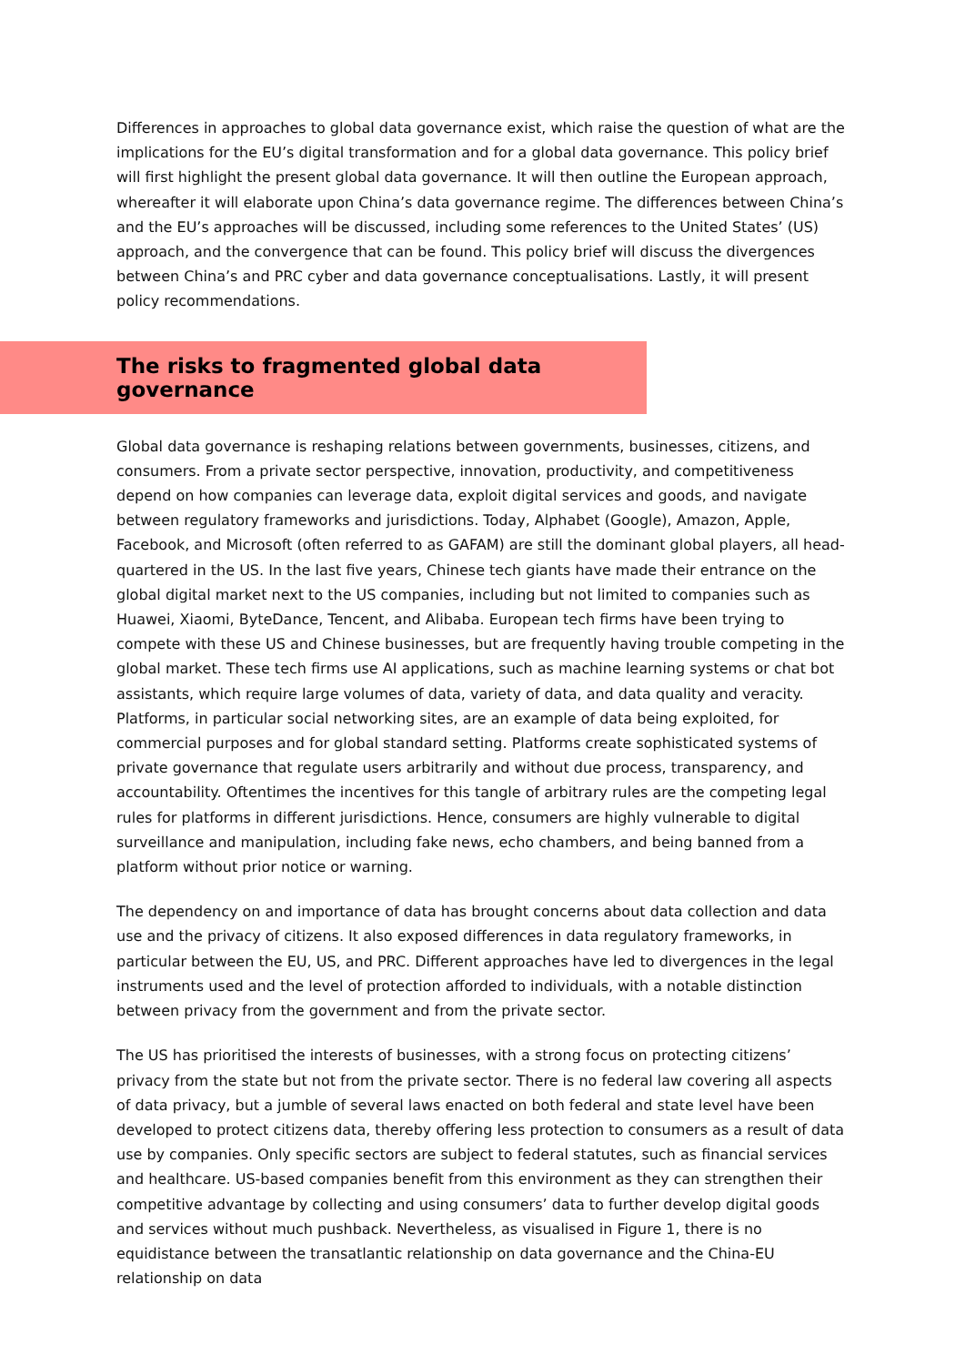Differences in approaches to global data governance exist, which raise the question of what are the implications for the EU’s digital transformation and for a global data governance. This policy brief will first highlight the present global data governance. It will then outline the European approach, whereafter it will elaborate upon China’s data governance regime. The differences between China’s and the EU’s approaches will be discussed, including some references to the United States’ (US) approach, and the convergence that can be found. This policy brief will discuss the divergences between China’s and PRC cyber and data governance conceptualisations. Lastly, it will present policy recommendations.
The risks to fragmented global data governance
Global data governance is reshaping relations between governments, businesses, citizens, and consumers. From a private sector perspective, innovation, productivity, and competitiveness depend on how companies can leverage data, exploit digital services and goods, and navigate between regulatory frameworks and jurisdictions. Today, Alphabet (Google), Amazon, Apple, Facebook, and Microsoft (often referred to as GAFAM) are still the dominant global players, all head-quartered in the US. In the last five years, Chinese tech giants have made their entrance on the global digital market next to the US companies, including but not limited to companies such as Huawei, Xiaomi, ByteDance, Tencent, and Alibaba. European tech firms have been trying to compete with these US and Chinese businesses, but are frequently having trouble competing in the global market. These tech firms use AI applications, such as machine learning systems or chat bot assistants, which require large volumes of data, variety of data, and data quality and veracity. Platforms, in particular social networking sites, are an example of data being exploited, for commercial purposes and for global standard setting. Platforms create sophisticated systems of private governance that regulate users arbitrarily and without due process, transparency, and accountability. Oftentimes the incentives for this tangle of arbitrary rules are the competing legal rules for platforms in different jurisdictions. Hence, consumers are highly vulnerable to digital surveillance and manipulation, including fake news, echo chambers, and being banned from a platform without prior notice or warning.
The dependency on and importance of data has brought concerns about data collection and data use and the privacy of citizens. It also exposed differences in data regulatory frameworks, in particular between the EU, US, and PRC. Different approaches have led to divergences in the legal instruments used and the level of protection afforded to individuals, with a notable distinction between privacy from the government and from the private sector.
The US has prioritised the interests of businesses, with a strong focus on protecting citizens’ privacy from the state but not from the private sector. There is no federal law covering all aspects of data privacy, but a jumble of several laws enacted on both federal and state level have been developed to protect citizens data, thereby offering less protection to consumers as a result of data use by companies. Only specific sectors are subject to federal statutes, such as financial services and healthcare. US-based companies benefit from this environment as they can strengthen their competitive advantage by collecting and using consumers’ data to further develop digital goods and services without much pushback. Nevertheless, as visualised in Figure 1, there is no equidistance between the transatlantic relationship on data governance and the China-EU relationship on data